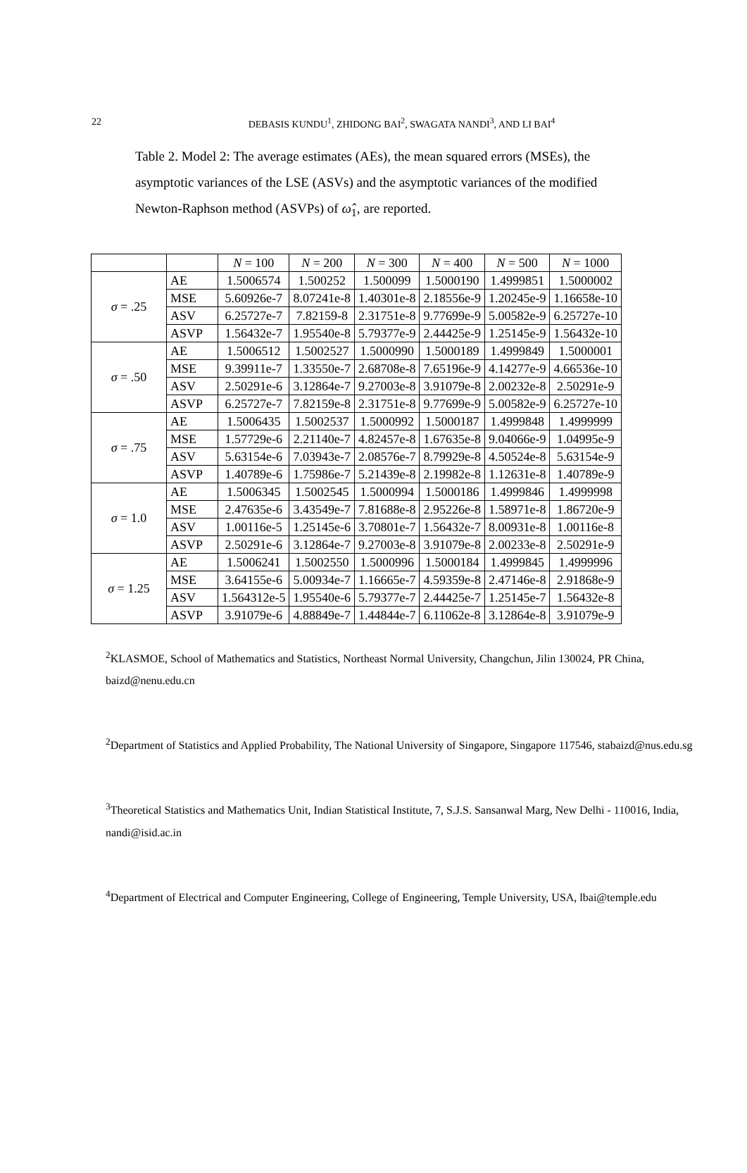22
DEBASIS KUNDU<sup>1</sup>, ZHIDONG BAI<sup>2</sup>, SWAGATA NANDI<sup>3</sup>, AND LI BAI<sup>4</sup>
Table 2. Model 2: The average estimates (AEs), the mean squared errors (MSEs), the asymptotic variances of the LSE (ASVs) and the asymptotic variances of the modified Newton-Raphson method (ASVPs) of ω̂<sub>1</sub>, are reported.
| | | N = 100 | N = 200 | N = 300 | N = 400 | N = 500 | N = 1000 |
| --- | --- | --- | --- | --- | --- | --- | --- |
| σ = .25 | AE | 1.5006574 | 1.500252 | 1.500099 | 1.5000190 | 1.4999851 | 1.5000002 |
| | MSE | 5.60926e-7 | 8.07241e-8 | 1.40301e-8 | 2.18556e-9 | 1.20245e-9 | 1.16658e-10 |
| | ASV | 6.25727e-7 | 7.82159-8 | 2.31751e-8 | 9.77699e-9 | 5.00582e-9 | 6.25727e-10 |
| | ASVP | 1.56432e-7 | 1.95540e-8 | 5.79377e-9 | 2.44425e-9 | 1.25145e-9 | 1.56432e-10 |
| σ = .50 | AE | 1.5006512 | 1.5002527 | 1.5000990 | 1.5000189 | 1.4999849 | 1.5000001 |
| | MSE | 9.39911e-7 | 1.33550e-7 | 2.68708e-8 | 7.65196e-9 | 4.14277e-9 | 4.66536e-10 |
| | ASV | 2.50291e-6 | 3.12864e-7 | 9.27003e-8 | 3.91079e-8 | 2.00232e-8 | 2.50291e-9 |
| | ASVP | 6.25727e-7 | 7.82159e-8 | 2.31751e-8 | 9.77699e-9 | 5.00582e-9 | 6.25727e-10 |
| σ = .75 | AE | 1.5006435 | 1.5002537 | 1.5000992 | 1.5000187 | 1.4999848 | 1.4999999 |
| | MSE | 1.57729e-6 | 2.21140e-7 | 4.82457e-8 | 1.67635e-8 | 9.04066e-9 | 1.04995e-9 |
| | ASV | 5.63154e-6 | 7.03943e-7 | 2.08576e-7 | 8.79929e-8 | 4.50524e-8 | 5.63154e-9 |
| | ASVP | 1.40789e-6 | 1.75986e-7 | 5.21439e-8 | 2.19982e-8 | 1.12631e-8 | 1.40789e-9 |
| σ = 1.0 | AE | 1.5006345 | 1.5002545 | 1.5000994 | 1.5000186 | 1.4999846 | 1.4999998 |
| | MSE | 2.47635e-6 | 3.43549e-7 | 7.81688e-8 | 2.95226e-8 | 1.58971e-8 | 1.86720e-9 |
| | ASV | 1.00116e-5 | 1.25145e-6 | 3.70801e-7 | 1.56432e-7 | 8.00931e-8 | 1.00116e-8 |
| | ASVP | 2.50291e-6 | 3.12864e-7 | 9.27003e-8 | 3.91079e-8 | 2.00233e-8 | 2.50291e-9 |
| σ = 1.25 | AE | 1.5006241 | 1.5002550 | 1.5000996 | 1.5000184 | 1.4999845 | 1.4999996 |
| | MSE | 3.64155e-6 | 5.00934e-7 | 1.16665e-7 | 4.59359e-8 | 2.47146e-8 | 2.91868e-9 |
| | ASV | 1.564312e-5 | 1.95540e-6 | 5.79377e-7 | 2.44425e-7 | 1.25145e-7 | 1.56432e-8 |
| | ASVP | 3.91079e-6 | 4.88849e-7 | 1.44844e-7 | 6.11062e-8 | 3.12864e-8 | 3.91079e-9 |
<sup>2</sup> KLASMOE, School of Mathematics and Statistics, Northeast Normal University, Changchun, Jilin 130024, PR China, baizd@nenu.edu.cn
<sup>2</sup> Department of Statistics and Applied Probability, The National University of Singapore, Singapore 117546, stabaizd@nus.edu.sg
<sup>3</sup> Theoretical Statistics and Mathematics Unit, Indian Statistical Institute, 7, S.J.S. Sansanwal Marg, New Delhi - 110016, India, nandi@isid.ac.in
<sup>4</sup> Department of Electrical and Computer Engineering, College of Engineering, Temple University, USA, lbai@temple.edu